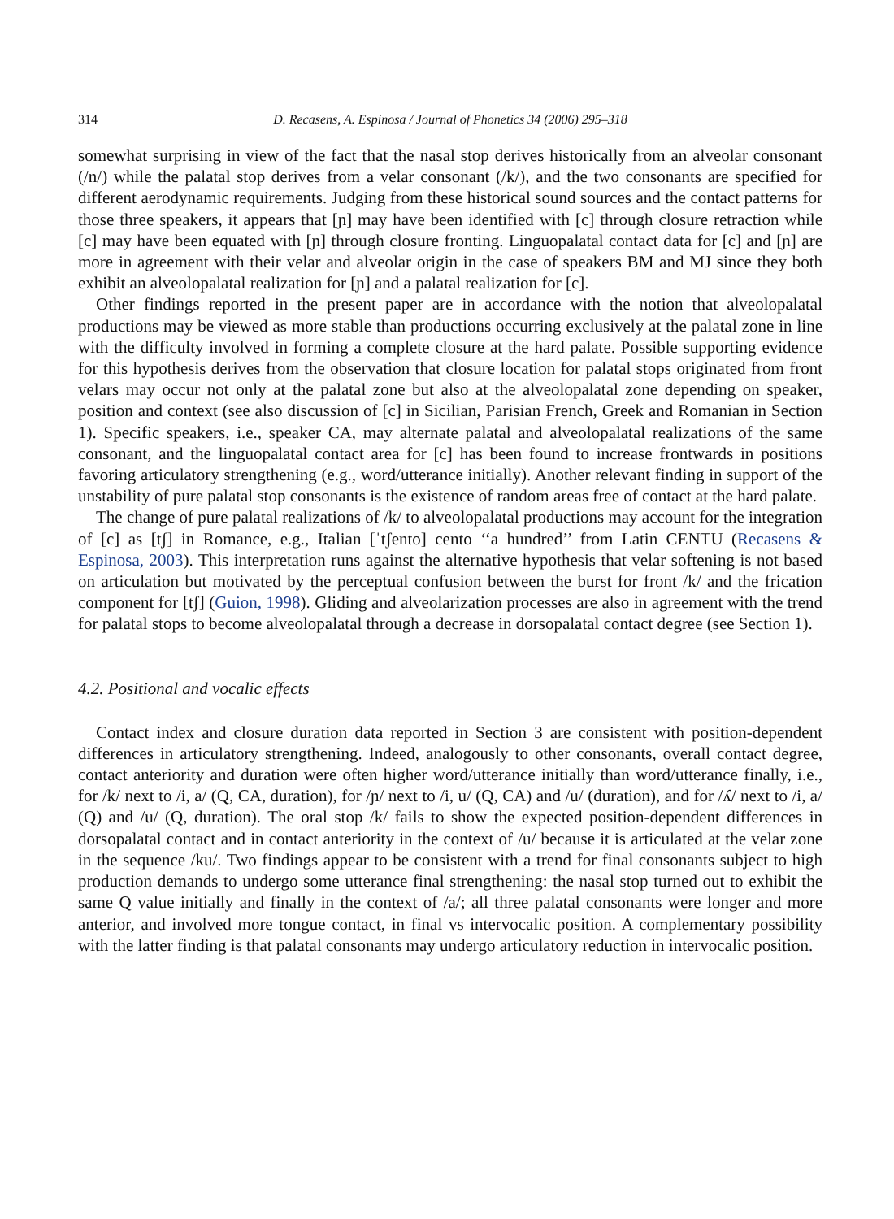314 D. Recasens, A. Espinosa / Journal of Phonetics 34 (2006) 295–318
somewhat surprising in view of the fact that the nasal stop derives historically from an alveolar consonant (/n/) while the palatal stop derives from a velar consonant (/k/), and the two consonants are specified for different aerodynamic requirements. Judging from these historical sound sources and the contact patterns for those three speakers, it appears that [ɲ] may have been identified with [c] through closure retraction while [c] may have been equated with [ɲ] through closure fronting. Linguopalatal contact data for [c] and [ɲ] are more in agreement with their velar and alveolar origin in the case of speakers BM and MJ since they both exhibit an alveolopalatal realization for [ɲ] and a palatal realization for [c].
Other findings reported in the present paper are in accordance with the notion that alveolopalatal productions may be viewed as more stable than productions occurring exclusively at the palatal zone in line with the difficulty involved in forming a complete closure at the hard palate. Possible supporting evidence for this hypothesis derives from the observation that closure location for palatal stops originated from front velars may occur not only at the palatal zone but also at the alveolopalatal zone depending on speaker, position and context (see also discussion of [c] in Sicilian, Parisian French, Greek and Romanian in Section 1). Specific speakers, i.e., speaker CA, may alternate palatal and alveolopalatal realizations of the same consonant, and the linguopalatal contact area for [c] has been found to increase frontwards in positions favoring articulatory strengthening (e.g., word/utterance initially). Another relevant finding in support of the unstability of pure palatal stop consonants is the existence of random areas free of contact at the hard palate.
The change of pure palatal realizations of /k/ to alveolopalatal productions may account for the integration of [c] as [tʃ] in Romance, e.g., Italian [ˈtʃento] cento ‘‘a hundred’’ from Latin CENTU (Recasens & Espinosa, 2003). This interpretation runs against the alternative hypothesis that velar softening is not based on articulation but motivated by the perceptual confusion between the burst for front /k/ and the frication component for [tʃ] (Guion, 1998). Gliding and alveolarization processes are also in agreement with the trend for palatal stops to become alveolopalatal through a decrease in dorsopalatal contact degree (see Section 1).
4.2. Positional and vocalic effects
Contact index and closure duration data reported in Section 3 are consistent with position-dependent differences in articulatory strengthening. Indeed, analogously to other consonants, overall contact degree, contact anteriority and duration were often higher word/utterance initially than word/utterance finally, i.e., for /k/ next to /i, a/ (Q, CA, duration), for /ɲ/ next to /i, u/ (Q, CA) and /u/ (duration), and for /ʎ/ next to /i, a/ (Q) and /u/ (Q, duration). The oral stop /k/ fails to show the expected position-dependent differences in dorsopalatal contact and in contact anteriority in the context of /u/ because it is articulated at the velar zone in the sequence /ku/. Two findings appear to be consistent with a trend for final consonants subject to high production demands to undergo some utterance final strengthening: the nasal stop turned out to exhibit the same Q value initially and finally in the context of /a/; all three palatal consonants were longer and more anterior, and involved more tongue contact, in final vs intervocalic position. A complementary possibility with the latter finding is that palatal consonants may undergo articulatory reduction in intervocalic position.